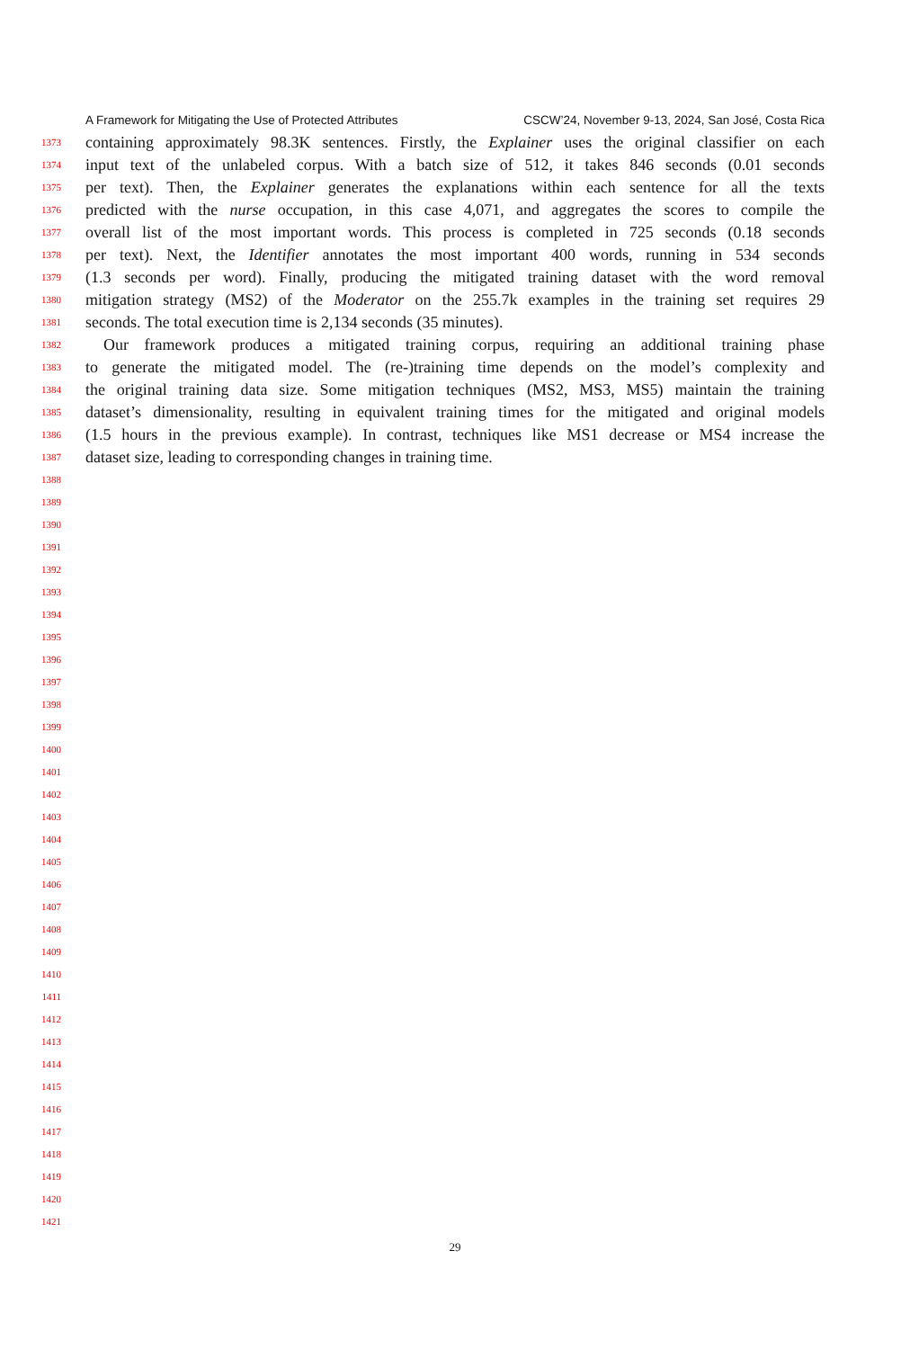A Framework for Mitigating the Use of Protected Attributes CSCW’24, November 9-13, 2024, San José, Costa Rica
1373 containing approximately 98.3K sentences. Firstly, the Explainer uses the original classifier on each
1374 input text of the unlabeled corpus. With a batch size of 512, it takes 846 seconds (0.01 seconds
1375 per text). Then, the Explainer generates the explanations within each sentence for all the texts
1376 predicted with the nurse occupation, in this case 4,071, and aggregates the scores to compile the
1377 overall list of the most important words. This process is completed in 725 seconds (0.18 seconds
1378 per text). Next, the Identifier annotates the most important 400 words, running in 534 seconds
1379 (1.3 seconds per word). Finally, producing the mitigated training dataset with the word removal
1380 mitigation strategy (MS2) of the Moderator on the 255.7k examples in the training set requires 29
1381 seconds. The total execution time is 2,134 seconds (35 minutes).
1382 Our framework produces a mitigated training corpus, requiring an additional training phase
1383 to generate the mitigated model. The (re-)training time depends on the model’s complexity and
1384 the original training data size. Some mitigation techniques (MS2, MS3, MS5) maintain the training
1385 dataset’s dimensionality, resulting in equivalent training times for the mitigated and original models
1386 (1.5 hours in the previous example). In contrast, techniques like MS1 decrease or MS4 increase the
1387 dataset size, leading to corresponding changes in training time.
1388
1389
1390
1391
1392
1393
1394
1395
1396
1397
1398
1399
1400
1401
1402
1403
1404
1405
1406
1407
1408
1409
1410
1411
1412
1413
1414
1415
1416
1417
1418
1419
1420
1421
29